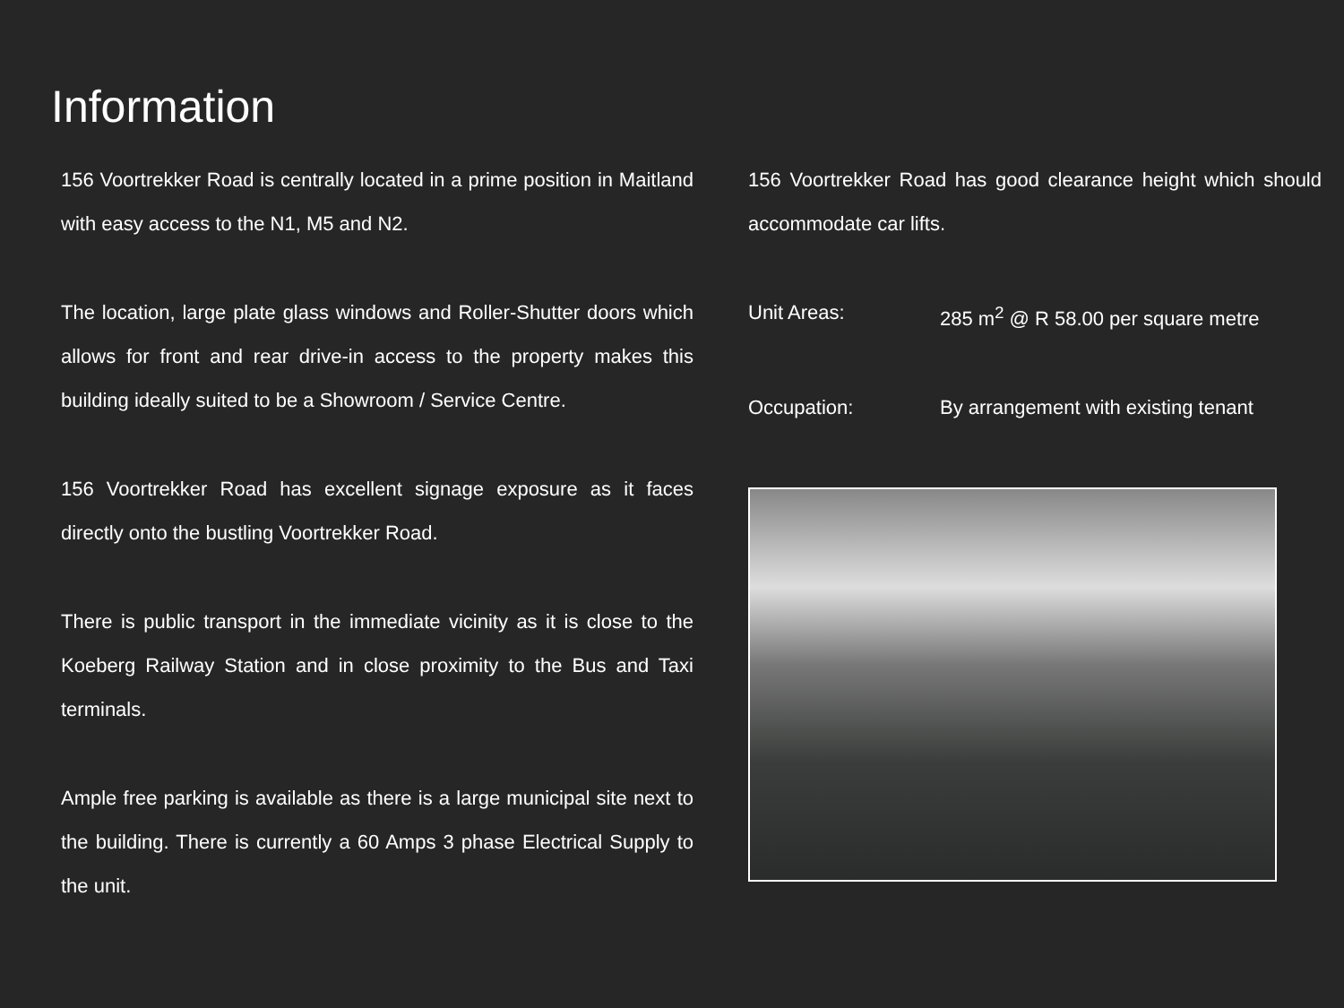Information
156 Voortrekker Road is centrally located in a prime position in Maitland with easy access to the N1, M5 and N2.
The location, large plate glass windows and Roller-Shutter doors which allows for front and rear drive-in access to the property makes this building ideally suited to be a Showroom / Service Centre.
156 Voortrekker Road has excellent signage exposure as it faces directly onto the bustling Voortrekker Road.
There is public transport in the immediate vicinity as it is close to the Koeberg Railway Station and in close proximity to the Bus and Taxi terminals.
Ample free parking is available as there is a large municipal site next to the building. There is currently a 60 Amps 3 phase Electrical Supply to the unit.
156 Voortrekker Road has good clearance height which should accommodate car lifts.
Unit Areas: 285 m<sup>2</sup> @ R 58.00 per square metre
Occupation: By arrangement with existing tenant